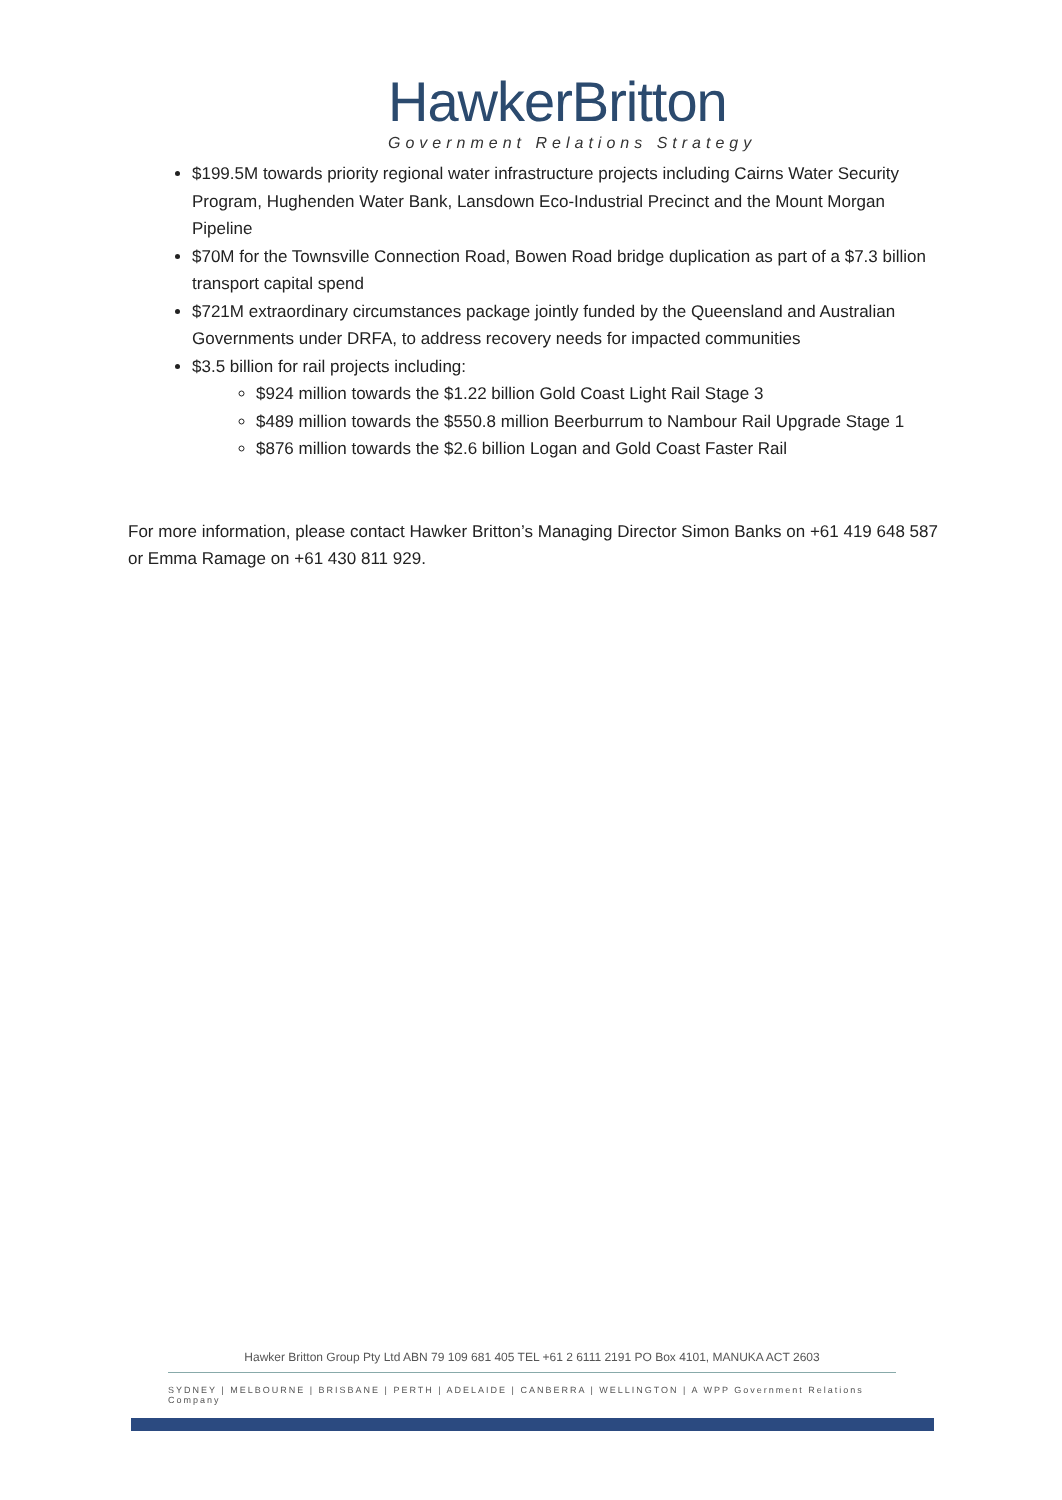HawkerBritton
Government Relations Strategy
$199.5M towards priority regional water infrastructure projects including Cairns Water Security Program, Hughenden Water Bank, Lansdown Eco-Industrial Precinct and the Mount Morgan Pipeline
$70M for the Townsville Connection Road, Bowen Road bridge duplication as part of a $7.3 billion transport capital spend
$721M extraordinary circumstances package jointly funded by the Queensland and Australian Governments under DRFA, to address recovery needs for impacted communities
$3.5 billion for rail projects including:
$924 million towards the $1.22 billion Gold Coast Light Rail Stage 3
$489 million towards the $550.8 million Beerburrum to Nambour Rail Upgrade Stage 1
$876 million towards the $2.6 billion Logan and Gold Coast Faster Rail
For more information, please contact Hawker Britton’s Managing Director Simon Banks on +61 419 648 587 or Emma Ramage on +61 430 811 929.
Hawker Britton Group Pty Ltd ABN 79 109 681 405 TEL +61 2 6111 2191 PO Box 4101, MANUKA ACT 2603
SYDNEY | MELBOURNE | BRISBANE | PERTH | ADELAIDE | CANBERRA | WELLINGTON | A WPP Government Relations Company